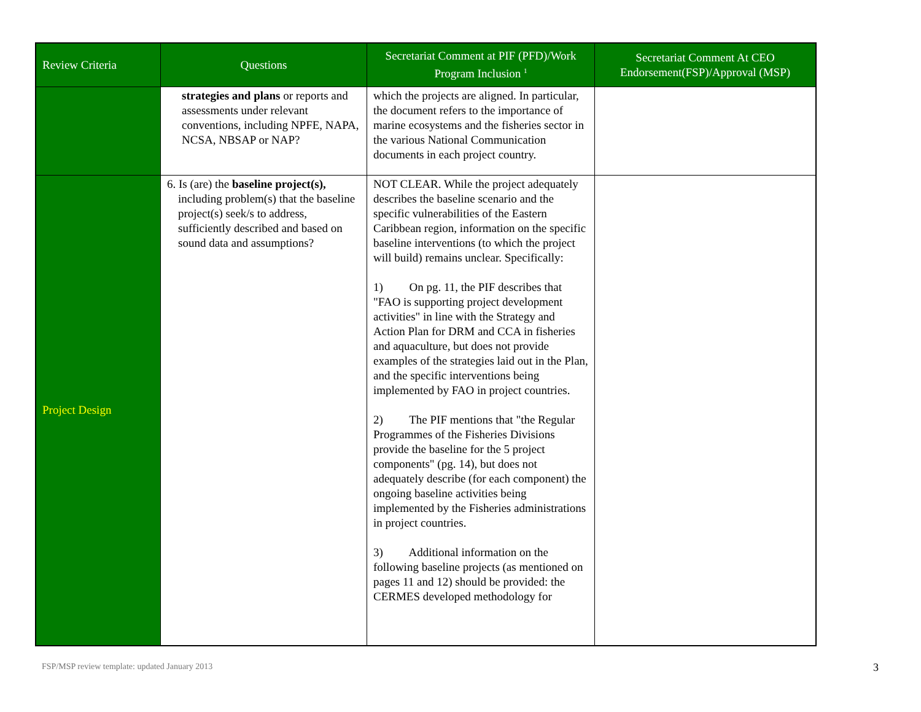| Review Criteria | Questions | Secretariat Comment at PIF (PFD)/Work Program Inclusion <sup>1</sup> | Secretariat Comment At CEO Endorsement(FSP)/Approval (MSP) |
| --- | --- | --- | --- |
| | strategies and plans or reports and assessments under relevant conventions, including NPFE, NAPA, NCSA, NBSAP or NAP? | which the projects are aligned. In particular, the document refers to the importance of marine ecosystems and the fisheries sector in the various National Communication documents in each project country. | |
| Project Design | 6. Is (are) the baseline project(s), including problem(s) that the baseline project(s) seek/s to address, sufficiently described and based on sound data and assumptions? | NOT CLEAR. While the project adequately describes the baseline scenario and the specific vulnerabilities of the Eastern Caribbean region, information on the specific baseline interventions (to which the project will build) remains unclear. Specifically: 1) On pg. 11, the PIF describes that "FAO is supporting project development activities" in line with the Strategy and Action Plan for DRM and CCA in fisheries and aquaculture, but does not provide examples of the strategies laid out in the Plan, and the specific interventions being implemented by FAO in project countries. 2) The PIF mentions that "the Regular Programmes of the Fisheries Divisions provide the baseline for the 5 project components" (pg. 14), but does not adequately describe (for each component) the ongoing baseline activities being implemented by the Fisheries administrations in project countries. 3) Additional information on the following baseline projects (as mentioned on pages 11 and 12) should be provided: the CERMES developed methodology for | |
FSP/MSP review template: updated January 2013
3